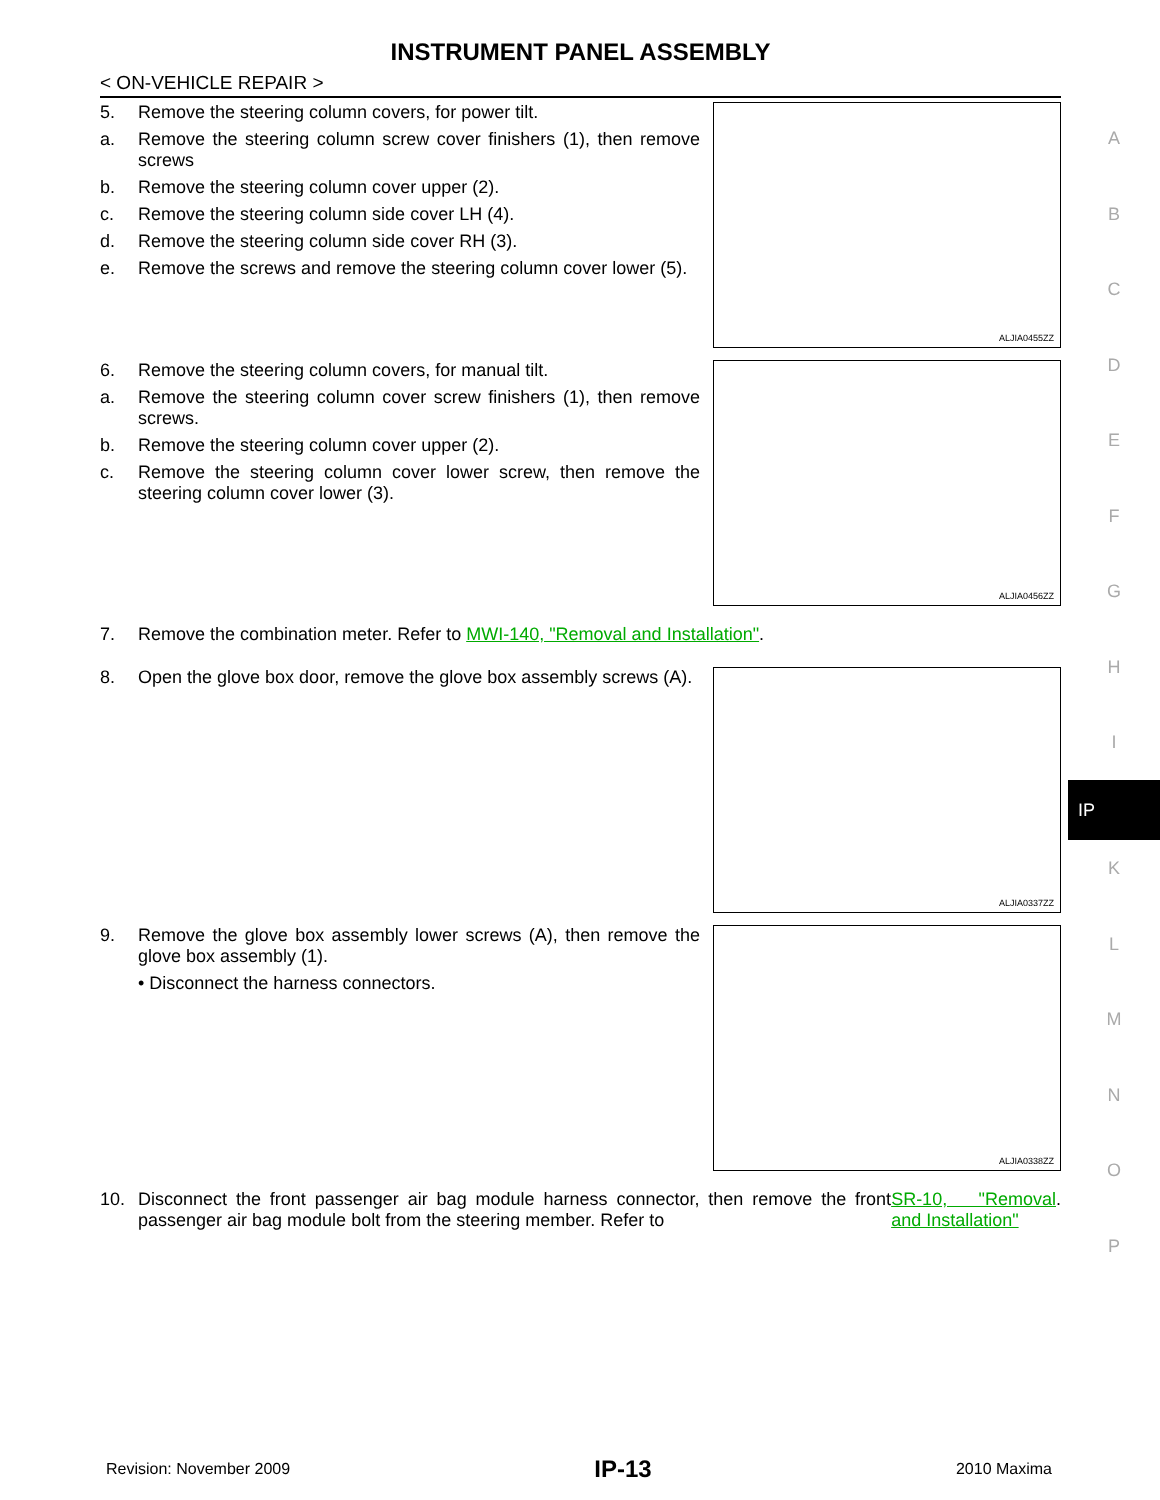INSTRUMENT PANEL ASSEMBLY
< ON-VEHICLE REPAIR >
5. Remove the steering column covers, for power tilt.
a. Remove the steering column screw cover finishers (1), then remove screws
b. Remove the steering column cover upper (2).
c. Remove the steering column side cover LH (4).
d. Remove the steering column side cover RH (3).
e. Remove the screws and remove the steering column cover lower (5).
ALJIA0455ZZ
6. Remove the steering column covers, for manual tilt.
a. Remove the steering column cover screw finishers (1), then remove screws.
b. Remove the steering column cover upper (2).
c. Remove the steering column cover lower screw, then remove the steering column cover lower (3).
ALJIA0456ZZ
7. Remove the combination meter. Refer to MWI-140, "Removal and Installation".
8. Open the glove box door, remove the glove box assembly screws (A).
ALJIA0337ZZ
9. Remove the glove box assembly lower screws (A), then remove the glove box assembly (1).
• Disconnect the harness connectors.
ALJIA0338ZZ
10. Disconnect the front passenger air bag module harness connector, then remove the front passenger air bag module bolt from the steering member. Refer to SR-10, "Removal and Installation".
A
B
C
D
E
F
G
H
I
IP
K
L
M
N
O
P
Revision: November 2009 IP-13 2010 Maxima